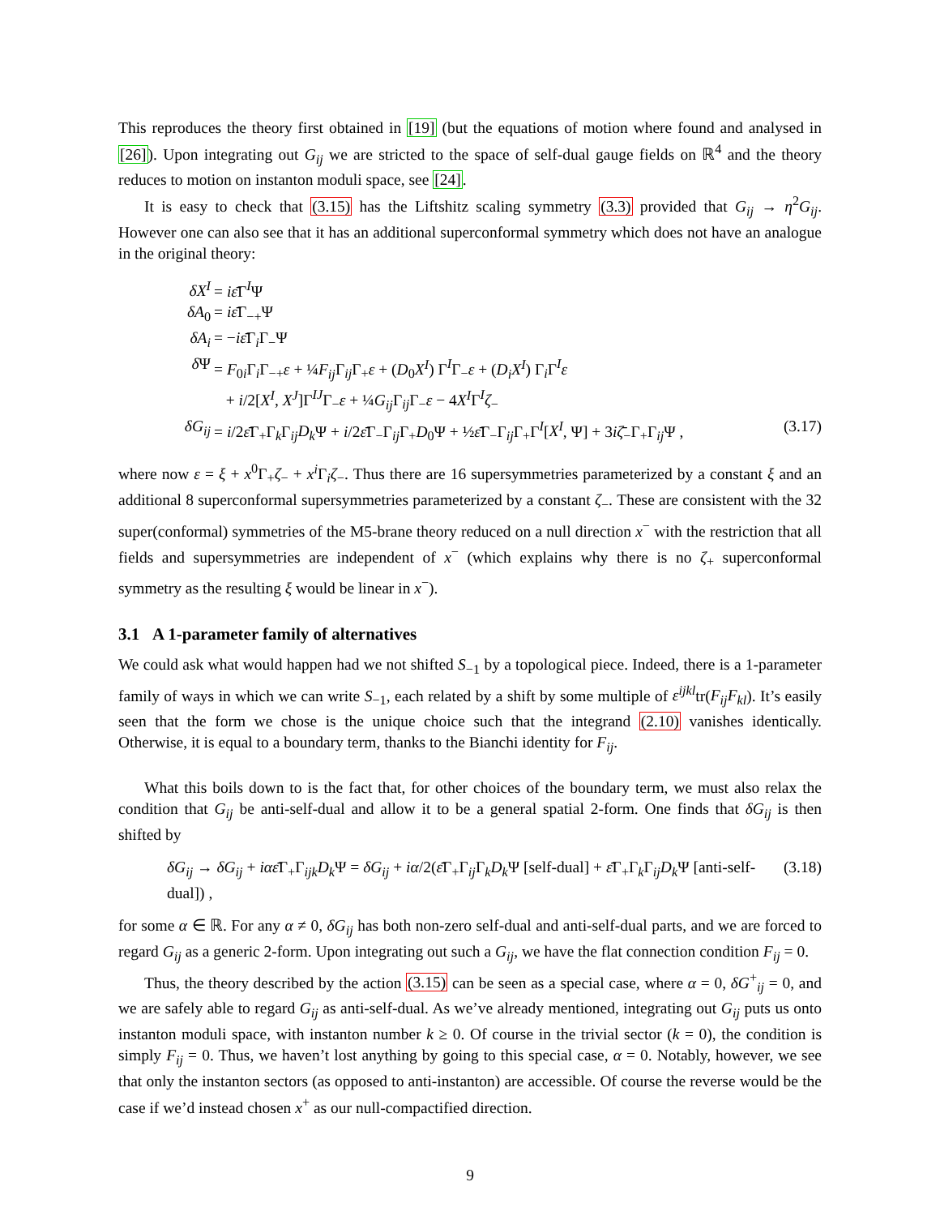This reproduces the theory first obtained in [19] (but the equations of motion where found and analysed in [26]). Upon integrating out G<sub>ij</sub> we are stricted to the space of self-dual gauge fields on ℝ<sup>4</sup> and the theory reduces to motion on instanton moduli space, see [24].
It is easy to check that (3.15) has the Liftshitz scaling symmetry (3.3) provided that G<sub>ij</sub> → η<sup>2</sup>G<sub>ij</sub>. However one can also see that it has an additional superconformal symmetry which does not have an analogue in the original theory:
δX<sup>I</sup> = iε̄Γ<sup>I</sup>Ψ
δA<sub>0</sub> = iε̄Γ<sub>−+</sub>Ψ
δA<sub>i</sub> = −iε̄Γ<sub>i</sub>Γ<sub>−</sub>Ψ
δ Ψ = F<sub>0i</sub>Γ<sub>i</sub>Γ<sub>−+</sub>ε + ¼F<sub>ij</sub> Γ<sub>ij</sub>Γ<sub>+</sub>ε + (D<sub>0</sub>X<sup>I</sup>) Γ<sup>I</sup>Γ<sub>−</sub>ε + (D<sub>i</sub>X<sup>I</sup>) Γ<sub>i</sub>Γ<sup>I</sup>ε
+ i/2[X<sup>I</sup>, X<sup>J</sup>]Γ<sup>IJ</sup>Γ<sub>−</sub>ε + ¼G<sub>ij</sub> Γ<sub>ij</sub>Γ<sub>−</sub>ε − 4X<sup>I</sup>Γ<sup>I</sup>ζ<sub>−</sub>
δG<sub>ij</sub> = i/2ε̄Γ<sub>+</sub>Γ<sub>k</sub>Γ<sub>ij</sub>D<sub>k</sub> Ψ + i/2ε̄Γ<sub>−</sub>Γ<sub>ij</sub>Γ<sub>+</sub>D<sub>0</sub>Ψ + ½ε̄Γ<sub>−</sub>Γ<sub>ij</sub>Γ<sub>+</sub>Γ<sup>I</sup>[X<sup>I</sup>, Ψ] + 3iζ̄<sub>−</sub>Γ<sub>+</sub>Γ<sub>ij</sub>Ψ , (3.17)
where now ε = ξ + x<sup>0</sup>Γ<sub>+</sub>ζ<sub>−</sub> + x<sup>i</sup> Γ<sub>i</sub>ζ<sub>−</sub>. Thus there are 16 supersymmetries parameterized by a constant ξ and an additional 8 superconformal supersymmetries parameterized by a constant ζ<sub>−</sub>. These are consistent with the 32 super(conformal) symmetries of the M5-brane theory reduced on a null direction x<sup>−</sup> with the restriction that all fields and supersymmetries are independent of x<sup>−</sup> (which explains why there is no ζ<sub>+</sub> superconformal symmetry as the resulting ξ would be linear in x<sup>−</sup>).
3.1 A 1-parameter family of alternatives
We could ask what would happen had we not shifted S<sub>−1</sub> by a topological piece. Indeed, there is a 1-parameter family of ways in which we can write S<sub>−1</sub>, each related by a shift by some multiple of ε<sup>ijkl</sup>tr(F<sub>ij</sub>F<sub>kl</sub>). It’s easily seen that the form we chose is the unique choice such that the integrand (2.10) vanishes identically. Otherwise, it is equal to a boundary term, thanks to the Bianchi identity for F<sub>ij</sub>.
What this boils down to is the fact that, for other choices of the boundary term, we must also relax the condition that G<sub>ij</sub> be anti-self-dual and allow it to be a general spatial 2-form. One finds that δG<sub>ij</sub> is then shifted by
δG<sub>ij</sub> → δG<sub>ij</sub> + iαε̄Γ<sub>+</sub>Γ<sub>ijk</sub>D<sub>k</sub> Ψ = δG<sub>ij</sub> + iα/2(ε̄Γ<sub>+</sub>Γ<sub>ij</sub>Γ<sub>k</sub>D<sub>k</sub> Ψ [self-dual] + ε̄Γ<sub>+</sub>Γ<sub>k</sub>Γ<sub>ij</sub>D<sub>k</sub> Ψ [anti-self-dual]) , (3.18)
for some α ∈ ℝ. For any α ≠ 0, δG<sub>ij</sub> has both non-zero self-dual and anti-self-dual parts, and we are forced to regard G<sub>ij</sub> as a generic 2-form. Upon integrating out such a G<sub>ij</sub>, we have the flat connection condition F<sub>ij</sub> = 0.
Thus, the theory described by the action (3.15) can be seen as a special case, where α = 0, δG<sup>+</sup><sub>ij</sub> = 0, and we are safely able to regard G<sub>ij</sub> as anti-self-dual. As we’ve already mentioned, integrating out G<sub>ij</sub> puts us onto instanton moduli space, with instanton number k ≥ 0. Of course in the trivial sector (k = 0), the condition is simply F<sub>ij</sub> = 0. Thus, we haven’t lost anything by going to this special case, α = 0. Notably, however, we see that only the instanton sectors (as opposed to anti-instanton) are accessible. Of course the reverse would be the case if we’d instead chosen x<sup>+</sup> as our null-compactified direction.
9